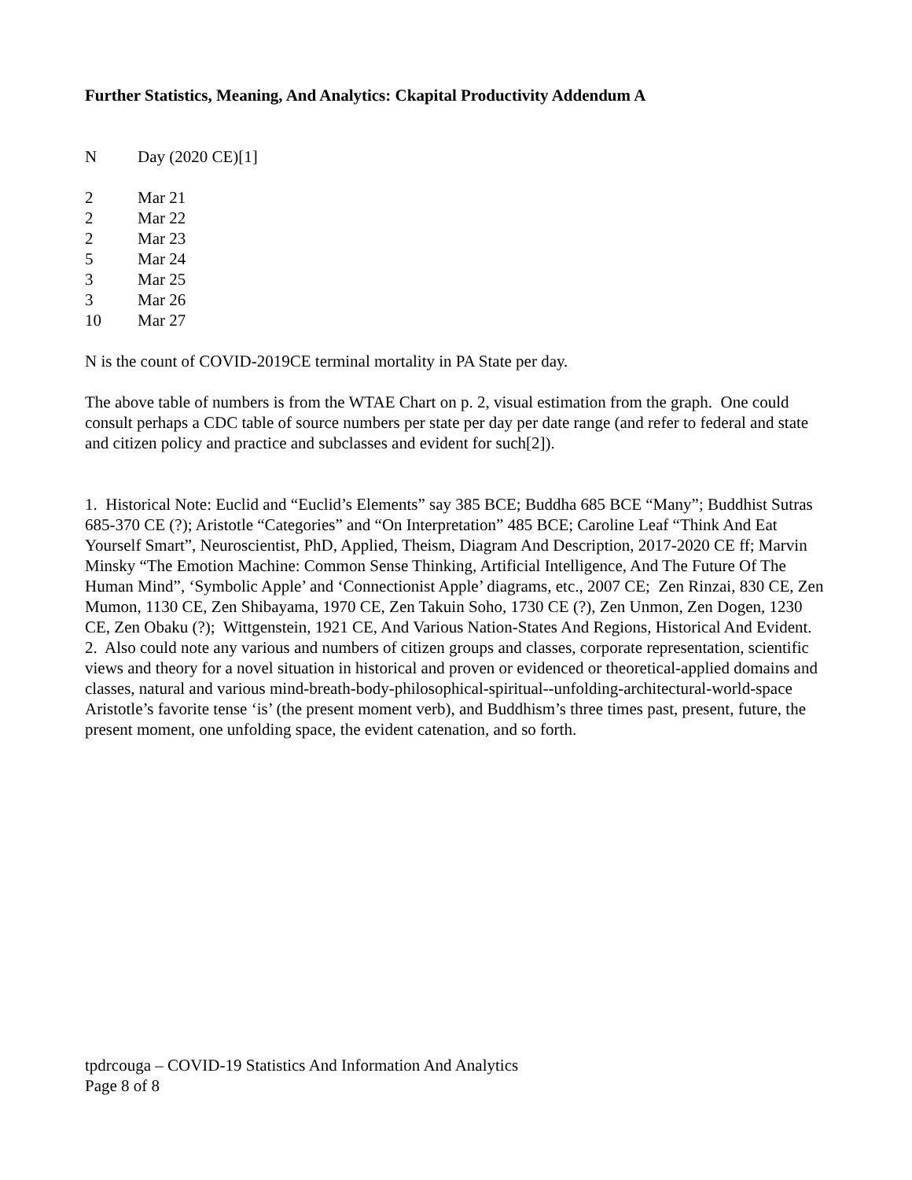Further Statistics, Meaning, And Analytics: Ckapital Productivity Addendum A
| N | Day (2020 CE)[1] |
| --- | --- |
| 2 | Mar 21 |
| 2 | Mar 22 |
| 2 | Mar 23 |
| 5 | Mar 24 |
| 3 | Mar 25 |
| 3 | Mar 26 |
| 10 | Mar 27 |
N is the count of COVID-2019CE terminal mortality in PA State per day.
The above table of numbers is from the WTAE Chart on p. 2, visual estimation from the graph. One could consult perhaps a CDC table of source numbers per state per day per date range (and refer to federal and state and citizen policy and practice and subclasses and evident for such[2]).
1. Historical Note: Euclid and “Euclid’s Elements” say 385 BCE; Buddha 685 BCE “Many”; Buddhist Sutras 685-370 CE (?); Aristotle “Categories” and “On Interpretation” 485 BCE; Caroline Leaf “Think And Eat Yourself Smart”, Neuroscientist, PhD, Applied, Theism, Diagram And Description, 2017-2020 CE ff; Marvin Minsky “The Emotion Machine: Common Sense Thinking, Artificial Intelligence, And The Future Of The Human Mind”, ‘Symbolic Apple’ and ‘Connectionist Apple’ diagrams, etc., 2007 CE; Zen Rinzai, 830 CE, Zen Mumon, 1130 CE, Zen Shibayama, 1970 CE, Zen Takuin Soho, 1730 CE (?), Zen Unmon, Zen Dogen, 1230 CE, Zen Obaku (?); Wittgenstein, 1921 CE, And Various Nation-States And Regions, Historical And Evident.
2. Also could note any various and numbers of citizen groups and classes, corporate representation, scientific views and theory for a novel situation in historical and proven or evidenced or theoretical-applied domains and classes, natural and various mind-breath-body-philosophical-spiritual--unfolding-architectural-world-space Aristotle’s favorite tense ‘is’ (the present moment verb), and Buddhism’s three times past, present, future, the present moment, one unfolding space, the evident catenation, and so forth.
tpdrcouga – COVID-19 Statistics And Information And Analytics
Page 8 of 8